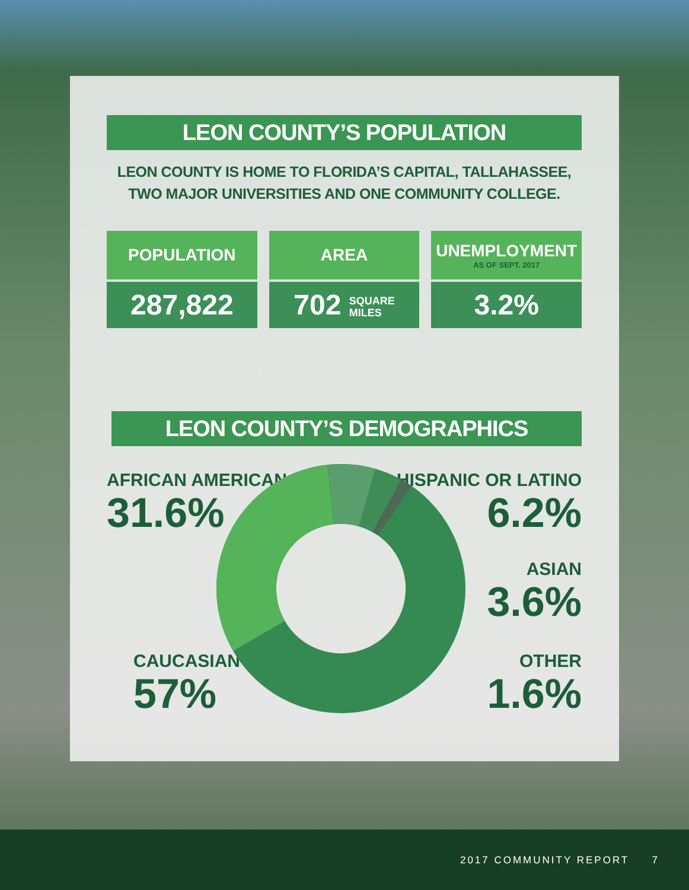LEON COUNTY’S POPULATION
LEON COUNTY IS HOME TO FLORIDA’S CAPITAL, TALLAHASSEE,
TWO MAJOR UNIVERSITIES AND ONE COMMUNITY COLLEGE.
POPULATION
287,822
AREA
702 SQUARE
MILES
UNEMPLOYMENT
AS OF SEPT. 2017
3.2%
LEON COUNTY’S DEMOGRAPHICS
AFRICAN AMERICAN
31.6%
HISPANIC OR LATINO
6.2%
ASIAN
3.6%
CAUCASIAN
57%
OTHER
1.6%
2017 COMMUNITY REPORT 7